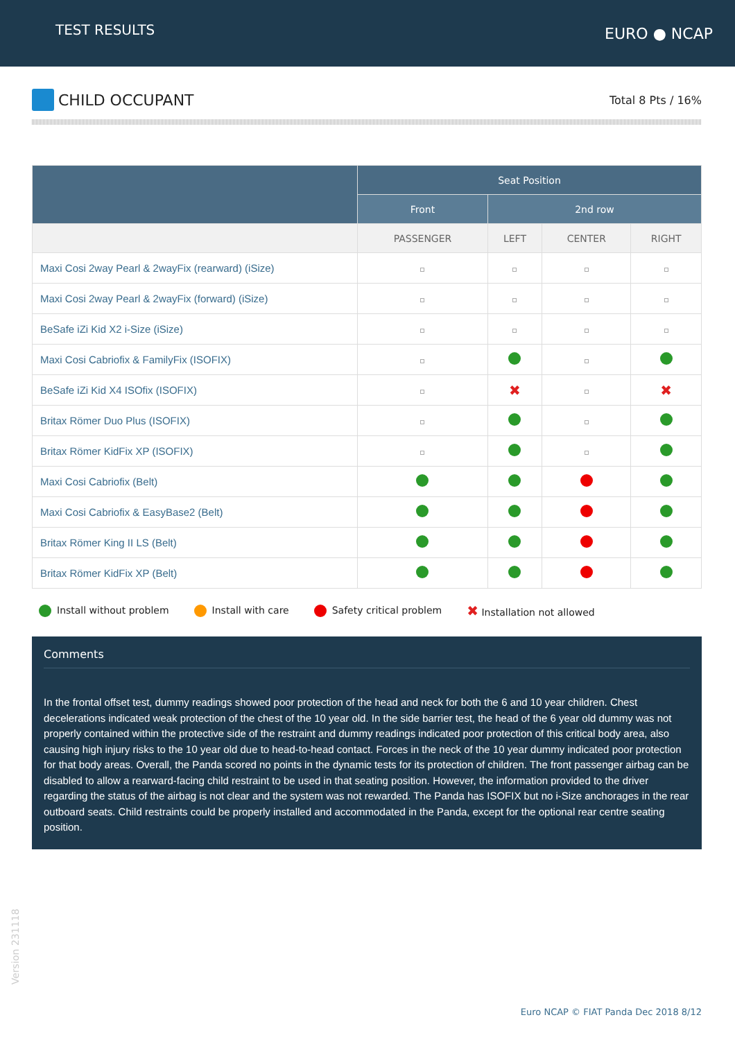TEST RESULTS
EURO ● NCAP
CHILD OCCUPANT
Total 8 Pts / 16%
| | Seat Position | | | |
| --- | --- | --- | --- | --- |
| | Front | 2nd row | | |
| | PASSENGER | LEFT | CENTER | RIGHT |
| Maxi Cosi 2way Pearl & 2wayFix (rearward) (iSize) | | | | |
| Maxi Cosi 2way Pearl & 2wayFix (forward) (iSize) | | | | |
| BeSafe iZi Kid X2 i-Size (iSize) | | | | |
| Maxi Cosi Cabriofix & FamilyFix (ISOFIX) | | | | |
| BeSafe iZi Kid X4 ISOfix (ISOFIX) | | ✖ | | ✖ |
| Britax Römer Duo Plus (ISOFIX) | | | | |
| Britax Römer KidFix XP (ISOFIX) | | | | |
| Maxi Cosi Cabriofix (Belt) | | | | |
| Maxi Cosi Cabriofix & EasyBase2 (Belt) | | | | |
| Britax Römer King II LS (Belt) | | | | |
| Britax Römer KidFix XP (Belt) | | | | |
Install without problem Install with care Safety critical problem
✖ Installation not allowed
Comments
In the frontal offset test, dummy readings showed poor protection of the head and neck for both the 6 and 10 year children. Chest decelerations indicated weak protection of the chest of the 10 year old. In the side barrier test, the head of the 6 year old dummy was not properly contained within the protective side of the restraint and dummy readings indicated poor protection of this critical body area, also causing high injury risks to the 10 year old due to head-to-head contact. Forces in the neck of the 10 year dummy indicated poor protection for that body areas. Overall, the Panda scored no points in the dynamic tests for its protection of children. The front passenger airbag can be disabled to allow a rearward-facing child restraint to be used in that seating position. However, the information provided to the driver regarding the status of the airbag is not clear and the system was not rewarded. The Panda has ISOFIX but no i-Size anchorages in the rear outboard seats. Child restraints could be properly installed and accommodated in the Panda, except for the optional rear centre seating position.
Version 231118
Euro NCAP © FIAT Panda Dec 2018 8/12